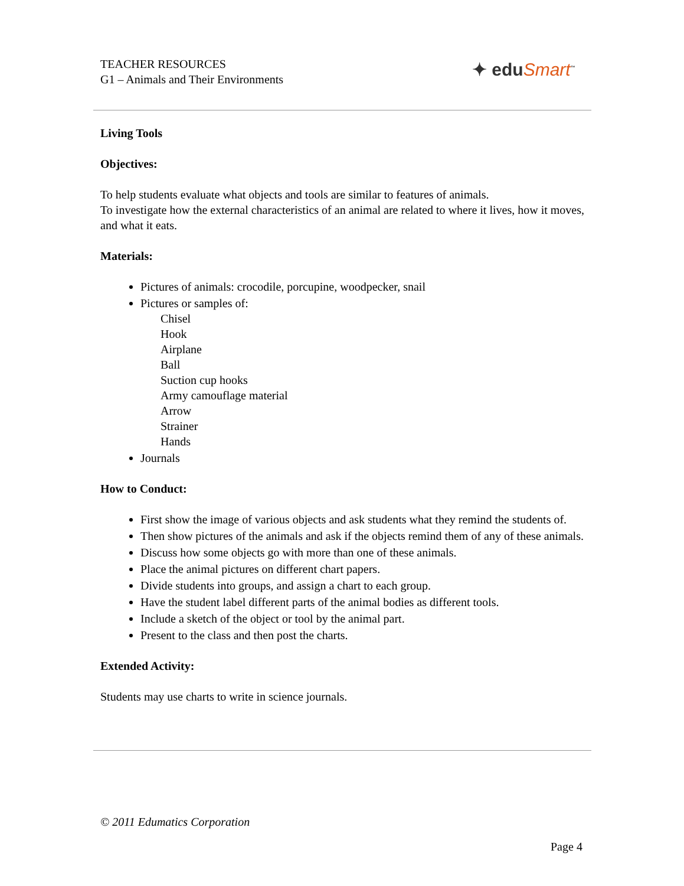TEACHER RESOURCES
G1 – Animals and Their Environments
✦ eduSmart<sup>™</sup>
Living Tools
Objectives:
To help students evaluate what objects and tools are similar to features of animals.
To investigate how the external characteristics of an animal are related to where it lives, how it moves, and what it eats.
Materials:
Pictures of animals: crocodile, porcupine, woodpecker, snail
Pictures or samples of:
Chisel
Hook
Airplane
Ball
Suction cup hooks
Army camouflage material
Arrow
Strainer
Hands
Journals
How to Conduct:
First show the image of various objects and ask students what they remind the students of.
Then show pictures of the animals and ask if the objects remind them of any of these animals.
Discuss how some objects go with more than one of these animals.
Place the animal pictures on different chart papers.
Divide students into groups, and assign a chart to each group.
Have the student label different parts of the animal bodies as different tools.
Include a sketch of the object or tool by the animal part.
Present to the class and then post the charts.
Extended Activity:
Students may use charts to write in science journals.
© 2011 Edumatics Corporation
Page 4